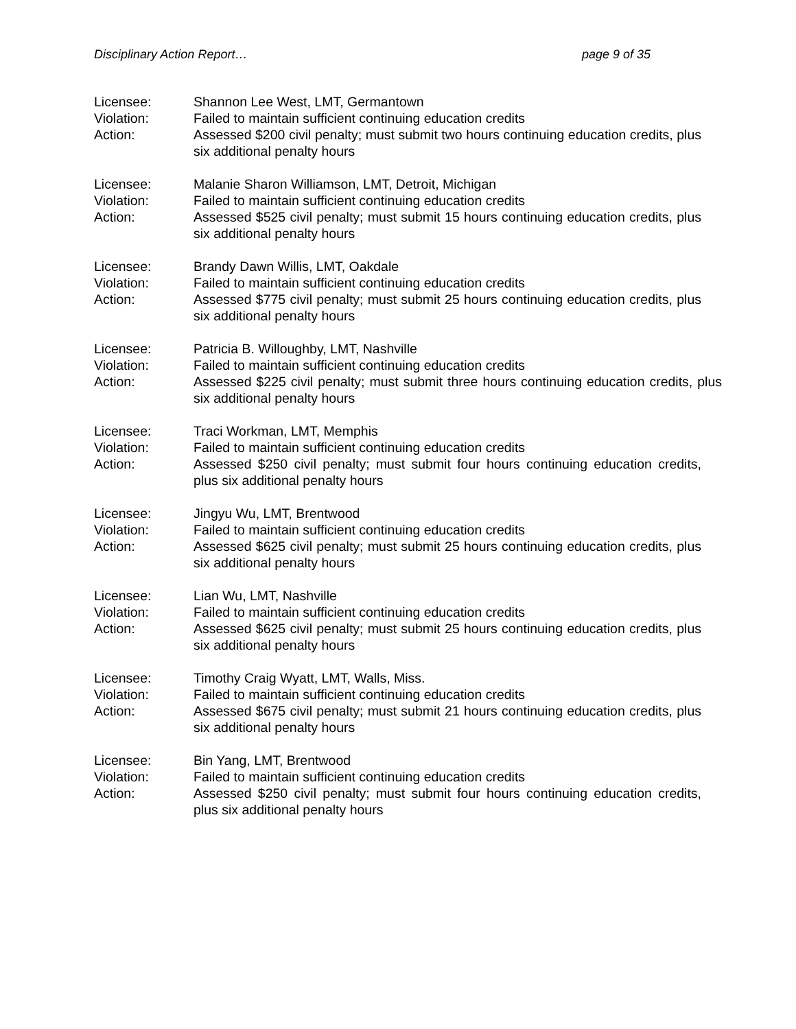Disciplinary Action Report… page 9 of 35
Licensee:
Shannon Lee West, LMT, Germantown
Violation:
Failed to maintain sufficient continuing education credits
Action:
Assessed $200 civil penalty; must submit two hours continuing education credits, plus six additional penalty hours
Licensee:
Malanie Sharon Williamson, LMT, Detroit, Michigan
Violation:
Failed to maintain sufficient continuing education credits
Action:
Assessed $525 civil penalty; must submit 15 hours continuing education credits, plus six additional penalty hours
Licensee:
Brandy Dawn Willis, LMT, Oakdale
Violation:
Failed to maintain sufficient continuing education credits
Action:
Assessed $775 civil penalty; must submit 25 hours continuing education credits, plus six additional penalty hours
Licensee:
Patricia B. Willoughby, LMT, Nashville
Violation:
Failed to maintain sufficient continuing education credits
Action:
Assessed $225 civil penalty; must submit three hours continuing education credits, plus six additional penalty hours
Licensee:
Traci Workman, LMT, Memphis
Violation:
Failed to maintain sufficient continuing education credits
Action:
Assessed $250 civil penalty; must submit four hours continuing education credits, plus six additional penalty hours
Licensee:
Jingyu Wu, LMT, Brentwood
Violation:
Failed to maintain sufficient continuing education credits
Action:
Assessed $625 civil penalty; must submit 25 hours continuing education credits, plus six additional penalty hours
Licensee:
Lian Wu, LMT, Nashville
Violation:
Failed to maintain sufficient continuing education credits
Action:
Assessed $625 civil penalty; must submit 25 hours continuing education credits, plus six additional penalty hours
Licensee:
Timothy Craig Wyatt, LMT, Walls, Miss.
Violation:
Failed to maintain sufficient continuing education credits
Action:
Assessed $675 civil penalty; must submit 21 hours continuing education credits, plus six additional penalty hours
Licensee:
Bin Yang, LMT, Brentwood
Violation:
Failed to maintain sufficient continuing education credits
Action:
Assessed $250 civil penalty; must submit four hours continuing education credits, plus six additional penalty hours